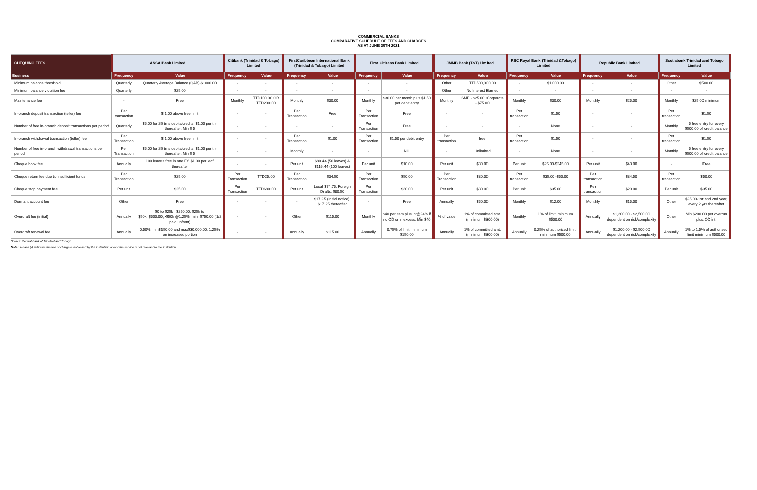COMMERCIAL BANKS
COMPARATIVE SCHEDULE OF FEES AND CHARGES
AS AT JUNE 30TH 2021
| CHEQUING FEES | ANSA Bank Limited | | Citibank (Trinidad & Tobago) Limited | | FirstCaribbean International Bank (Trinidad & Tobago) Limited | | First Citizens Bank Limited | | JMMB Bank (T&T) Limited | | RBC Royal Bank (Trinidad &Tobago) Limited | | Republic Bank Limited | | Scotiabank Trinidad and Tobago Limited | |
| --- | --- | --- | --- | --- | --- | --- | --- | --- | --- | --- | --- | --- | --- | --- | --- | --- |
| Business | Frequency | Value | Frequency | Value | Frequency | Value | Frequency | Value | Frequency | Value | Frequency | Value | Frequency | Value | Frequency | Value |
| Minimum balance threshold | Quarterly | Quarterly Average Balance (QAB)-$1000.00 | - | - | - | - | - | - | Other | TTD500,000.00 | - | $1,000.00 | - | - | Other | $500.00 |
| Minimum balance violation fee | Quarterly | $25.00 | - | - | - | - | - | - | Other | No Interest Earned | - | - | - | - | - | - |
| Maintenance fee | - | Free | Monthly | TTD100.00 OR TTD200.00 | Monthly | $30.00 | Monthly | $30.00 per month plus $1.50 per debit entry | Monthly | SME - $25.00; Corporate - $75.00 | Monthly | $30.00 | Monthly | $25.00 | Monthly | $25.00 minimum |
| In-branch deposit transaction (teller) fee | Per transaction | $ 1.00 above free limit | - | - | Per Transaction | Free | Per Transaction | Free | - | - | Per transaction | $1.50 | - | - | Per transaction | $1.50 |
| Number of free in-branch deposit transactions per period | Quarterly | $5.00 for 25 trns debits/credits, $1.00 per trn thereafter. Min $ 5 | - | - | - | - | Per Transaction | Free | - | - | - | None | - | - | Monthly | 5 free entry for every $500.00 of credit balance |
| In-branch withdrawal transaction (teller) fee | Per Transaction | $ 1.00 above free limit | - | - | Per Transaction | $1.00 | Per Transaction | $1.50 per debit entry | Per transaction | free | Per transaction | $1.50 | - | - | Per transaction | $1.50 |
| Number of free in-branch withdrawal transactions per period | Per Transaction | $5.00 for 25 trns debits/credits, $1.00 per trn thereafter. Min $ 5 | - | - | Monthly | - | - | NIL | - | Unlimited | - | None | - | - | Monthly | 5 free entry for every $500.00 of credit balance |
| Cheque book fee | Annually | 100 leaves free in one FY. $1.00 per leaf thereafter | - | - | Per unit | $80.44 (50 leaves) & $116.44 (100 leaves) | Per unit | $10.00 | Per unit | $30.00 | Per unit | $25.00-$245.00 | Per unit | $43.00 | - | Free |
| Cheque return fee due to insufficient funds | Per Transaction | $25.00 | Per Transaction | TTD25.00 | Per Transaction | $34.50 | Per Transaction | $50.00 | Per Transaction | $30.00 | Per transaction | $35.00 -$50.00 | Per transaction | $34.50 | Per transaction | $50.00 |
| Cheque stop payment fee | Per unit | $25.00 | Per Transaction | TTD680.00 | Per unit | Local $74.75; Foreign Drafts: $80.50 | Per Transaction | $30.00 | Per unit | $30.00 | Per unit | $35.00 | Per transaction | $20.00 | Per unit | $35.00 |
| Dormant account fee | Other | Free | - | - | - | $17.25 (Initial notice), $17.25 thereafter | - | Free | Annually | $50.00 | Monthly | $12.00 | Monthly | $15.00 | Other | $25.00-1st and 2nd year, every 2 yrs thereafter |
| Overdraft fee (initial) | Annually | $0 to $25k =$250.00, $25k to $50k=$500.00,>$50k @1.25%, min=$750.00 (1/2 paid upfront) | - | - | Other | $115.00 | Monthly | $40 per item plus int@24% if no OD or in excess. Min $40 | % of value | 1% of committed amt. (minimum $300.00) | Monthly | 1% of limit, minimum $500.00 | Annually | $1,200.00 - $2,500.00 dependent on risk/complexity | Other | Min $200.00 per overrun plus OD int. |
| Overdraft renewal fee | Annually | 0.50%, min$150.00 and max$30,000.00, 1.25% on increased portion | - | - | Annually | $115.00 | Annually | 0.75% of limit, minimum $150.00 | Annually | 1% of committed amt. (minimum $300.00) | Annually | 0.25% of authorized limit, minimum $500.00 | Annually | $1,200.00 - $2,500.00 dependent on risk/complexity | Annually | 1% to 1.5% of authorised limit minimum $500.00 |
Source: Central Bank of Trinidad and Tobago
Note : A dash (-) indicates the fee or charge is not levied by the institution and/or the service is not relevant to the institution.